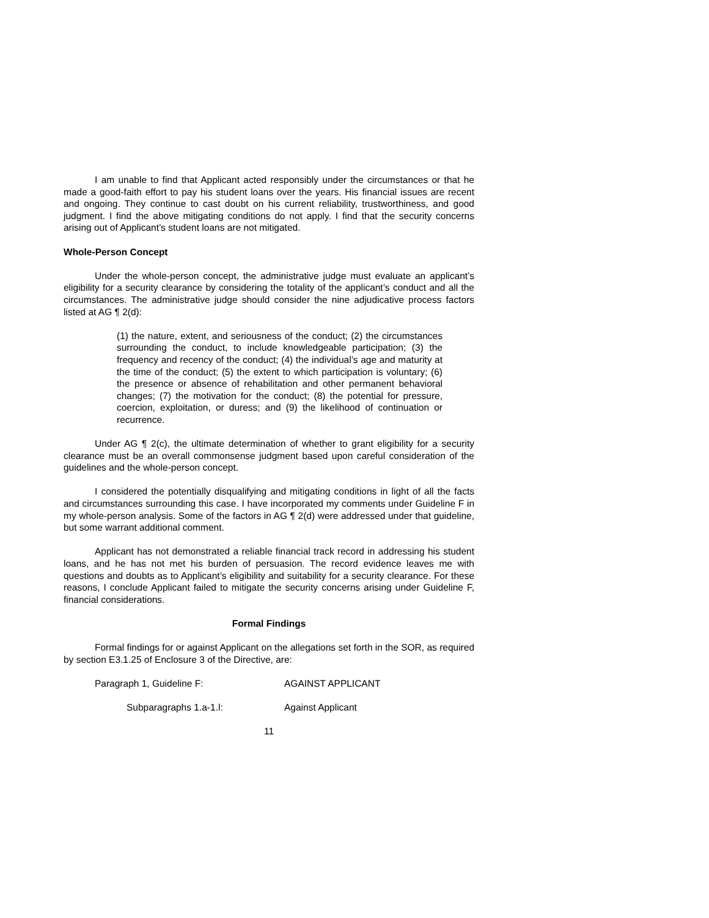I am unable to find that Applicant acted responsibly under the circumstances or that he made a good-faith effort to pay his student loans over the years. His financial issues are recent and ongoing. They continue to cast doubt on his current reliability, trustworthiness, and good judgment. I find the above mitigating conditions do not apply. I find that the security concerns arising out of Applicant’s student loans are not mitigated.
Whole-Person Concept
Under the whole-person concept, the administrative judge must evaluate an applicant’s eligibility for a security clearance by considering the totality of the applicant’s conduct and all the circumstances. The administrative judge should consider the nine adjudicative process factors listed at AG ¶ 2(d):
(1) the nature, extent, and seriousness of the conduct; (2) the circumstances surrounding the conduct, to include knowledgeable participation; (3) the frequency and recency of the conduct; (4) the individual’s age and maturity at the time of the conduct; (5) the extent to which participation is voluntary; (6) the presence or absence of rehabilitation and other permanent behavioral changes; (7) the motivation for the conduct; (8) the potential for pressure, coercion, exploitation, or duress; and (9) the likelihood of continuation or recurrence.
Under AG ¶ 2(c), the ultimate determination of whether to grant eligibility for a security clearance must be an overall commonsense judgment based upon careful consideration of the guidelines and the whole-person concept.
I considered the potentially disqualifying and mitigating conditions in light of all the facts and circumstances surrounding this case. I have incorporated my comments under Guideline F in my whole-person analysis. Some of the factors in AG ¶ 2(d) were addressed under that guideline, but some warrant additional comment.
Applicant has not demonstrated a reliable financial track record in addressing his student loans, and he has not met his burden of persuasion. The record evidence leaves me with questions and doubts as to Applicant’s eligibility and suitability for a security clearance. For these reasons, I conclude Applicant failed to mitigate the security concerns arising under Guideline F, financial considerations.
Formal Findings
Formal findings for or against Applicant on the allegations set forth in the SOR, as required by section E3.1.25 of Enclosure 3 of the Directive, are:
Paragraph 1, Guideline F: AGAINST APPLICANT
Subparagraphs 1.a-1.l: Against Applicant
11